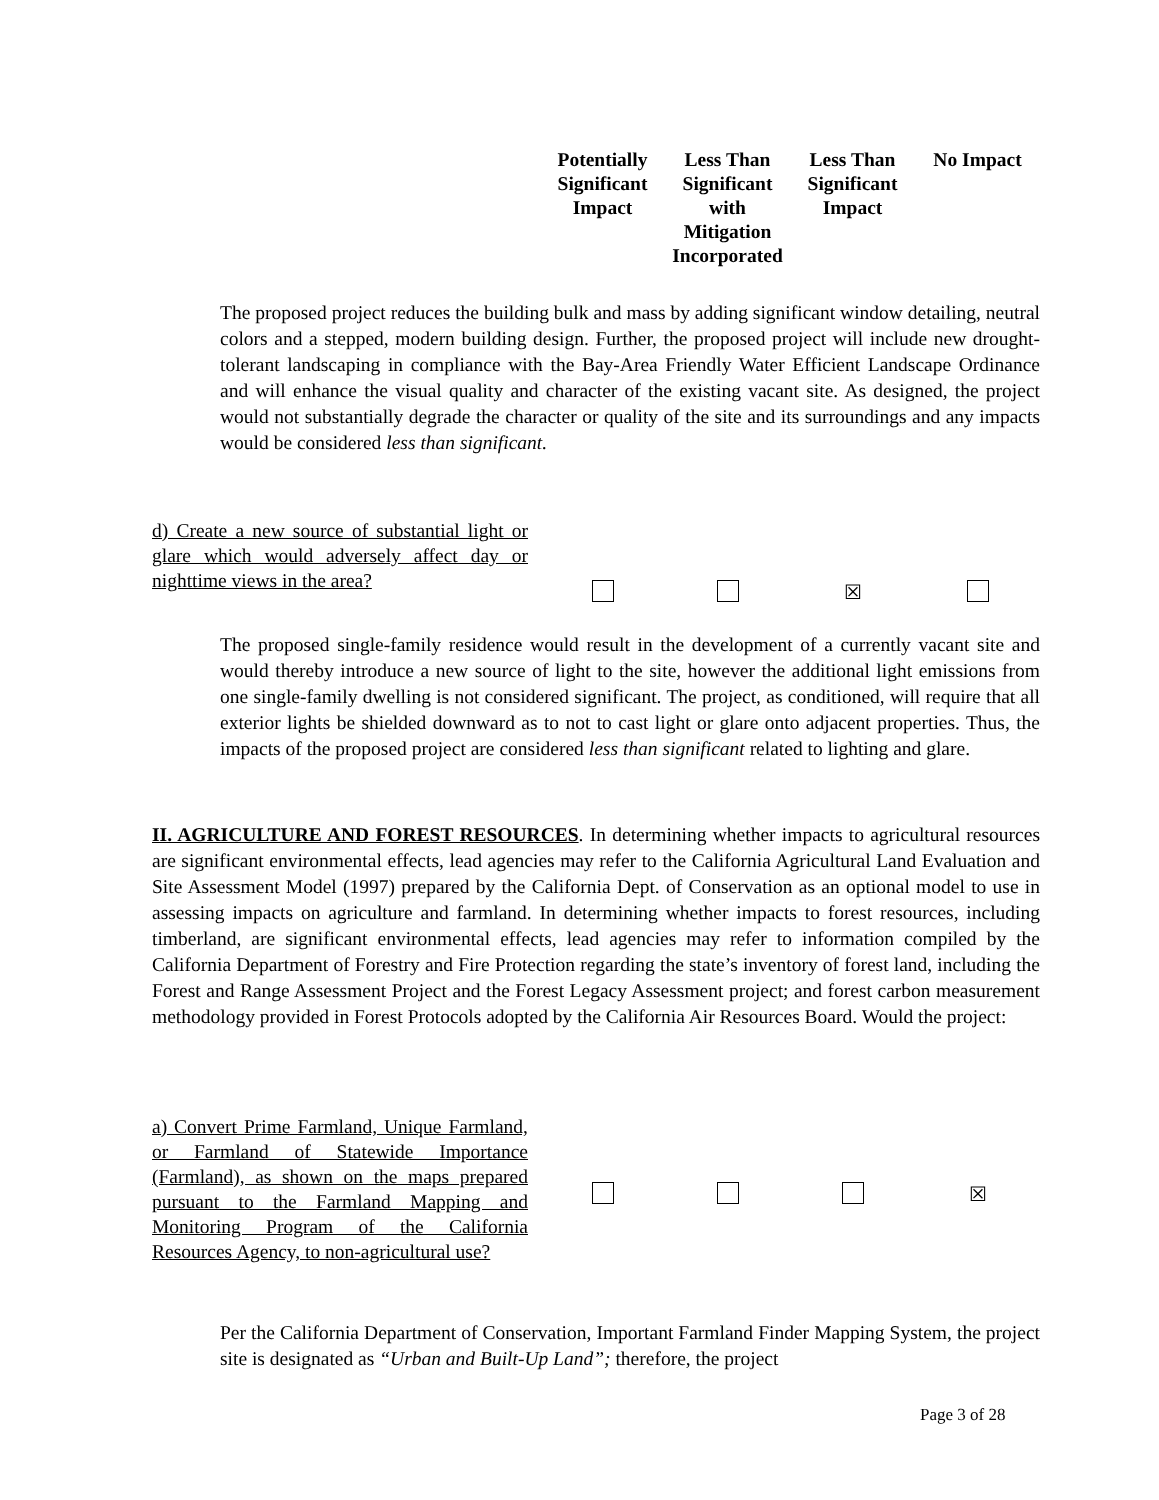Potentially Significant Impact
Less Than Significant with Mitigation Incorporated
Less Than Significant Impact
No Impact
The proposed project reduces the building bulk and mass by adding significant window detailing, neutral colors and a stepped, modern building design. Further, the proposed project will include new drought-tolerant landscaping in compliance with the Bay-Area Friendly Water Efficient Landscape Ordinance and will enhance the visual quality and character of the existing vacant site. As designed, the project would not substantially degrade the character or quality of the site and its surroundings and any impacts would be considered less than significant.
d) Create a new source of substantial light or glare which would adversely affect day or nighttime views in the area?
☒
The proposed single-family residence would result in the development of a currently vacant site and would thereby introduce a new source of light to the site, however the additional light emissions from one single-family dwelling is not considered significant. The project, as conditioned, will require that all exterior lights be shielded downward as to not to cast light or glare onto adjacent properties. Thus, the impacts of the proposed project are considered less than significant related to lighting and glare.
II. AGRICULTURE AND FOREST RESOURCES. In determining whether impacts to agricultural resources are significant environmental effects, lead agencies may refer to the California Agricultural Land Evaluation and Site Assessment Model (1997) prepared by the California Dept. of Conservation as an optional model to use in assessing impacts on agriculture and farmland. In determining whether impacts to forest resources, including timberland, are significant environmental effects, lead agencies may refer to information compiled by the California Department of Forestry and Fire Protection regarding the state’s inventory of forest land, including the Forest and Range Assessment Project and the Forest Legacy Assessment project; and forest carbon measurement methodology provided in Forest Protocols adopted by the California Air Resources Board. Would the project:
a) Convert Prime Farmland, Unique Farmland, or Farmland of Statewide Importance (Farmland), as shown on the maps prepared pursuant to the Farmland Mapping and Monitoring Program of the California Resources Agency, to non-agricultural use?
☒
Per the California Department of Conservation, Important Farmland Finder Mapping System, the project site is designated as “Urban and Built-Up Land”; therefore, the project
Page 3 of 28